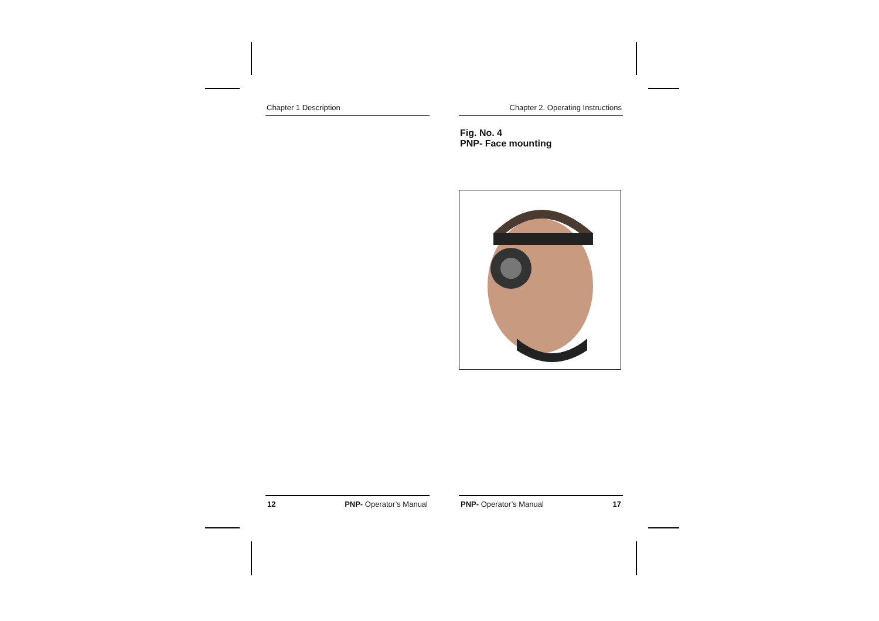Chapter 1 Description
12 PNP- Operator’s Manual
Chapter 2. Operating Instructions
Fig. No. 4
PNP- Face mounting
PNP- Operator’s Manual 17